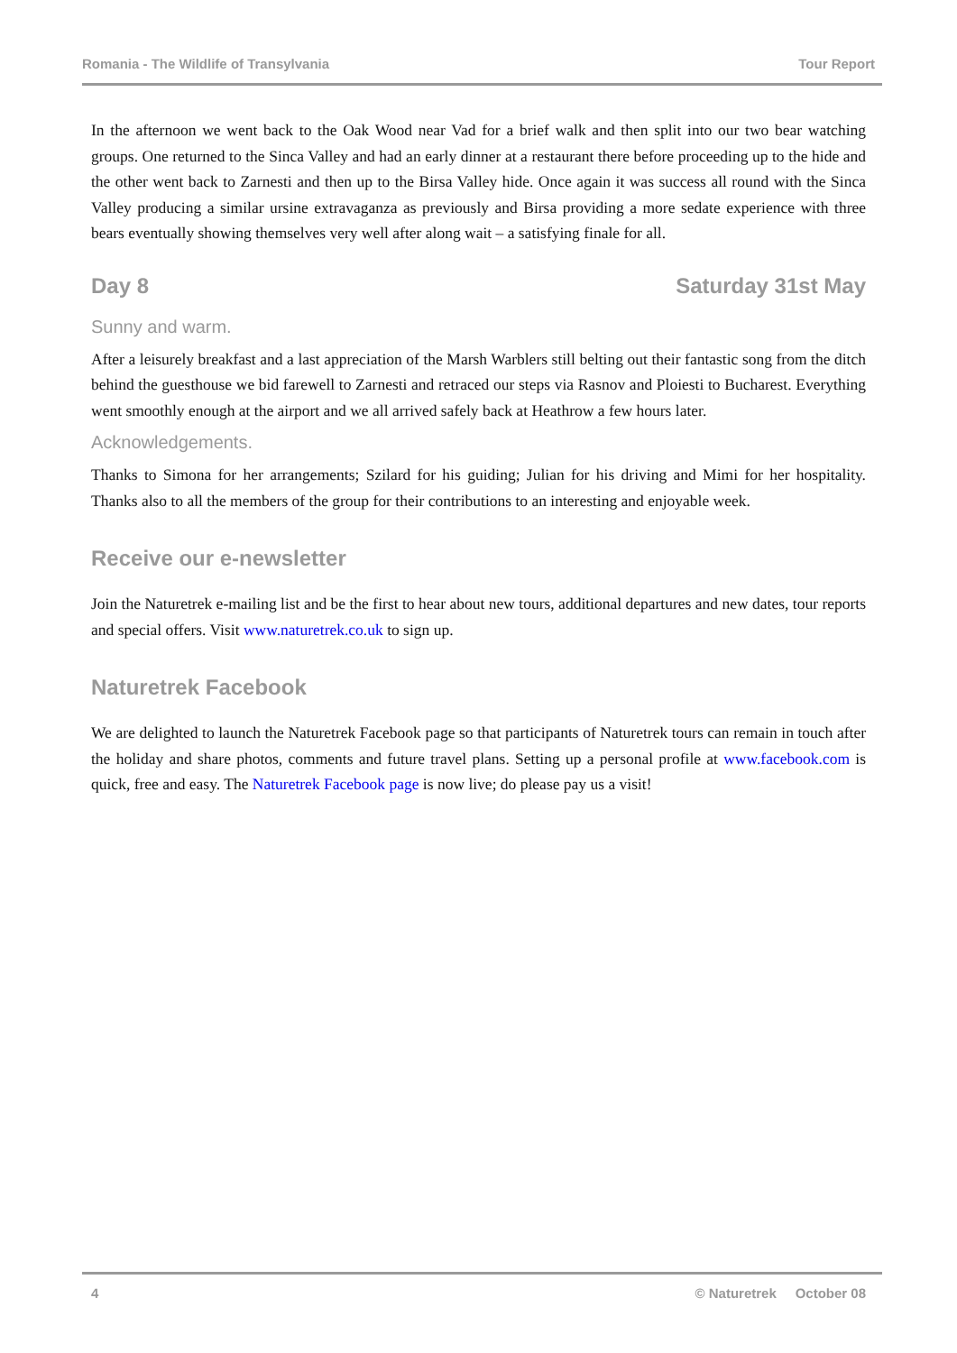Romania - The Wildlife of Transylvania Tour Report
In the afternoon we went back to the Oak Wood near Vad for a brief walk and then split into our two bear watching groups. One returned to the Sinca Valley and had an early dinner at a restaurant there before proceeding up to the hide and the other went back to Zarnesti and then up to the Birsa Valley hide. Once again it was success all round with the Sinca Valley producing a similar ursine extravaganza as previously and Birsa providing a more sedate experience with three bears eventually showing themselves very well after along wait – a satisfying finale for all.
Day 8 Saturday 31st May
Sunny and warm.
After a leisurely breakfast and a last appreciation of the Marsh Warblers still belting out their fantastic song from the ditch behind the guesthouse we bid farewell to Zarnesti and retraced our steps via Rasnov and Ploiesti to Bucharest. Everything went smoothly enough at the airport and we all arrived safely back at Heathrow a few hours later.
Acknowledgements.
Thanks to Simona for her arrangements; Szilard for his guiding; Julian for his driving and Mimi for her hospitality. Thanks also to all the members of the group for their contributions to an interesting and enjoyable week.
Receive our e-newsletter
Join the Naturetrek e-mailing list and be the first to hear about new tours, additional departures and new dates, tour reports and special offers. Visit www.naturetrek.co.uk to sign up.
Naturetrek Facebook
We are delighted to launch the Naturetrek Facebook page so that participants of Naturetrek tours can remain in touch after the holiday and share photos, comments and future travel plans. Setting up a personal profile at www.facebook.com is quick, free and easy. The Naturetrek Facebook page is now live; do please pay us a visit!
4 © Naturetrek October 08